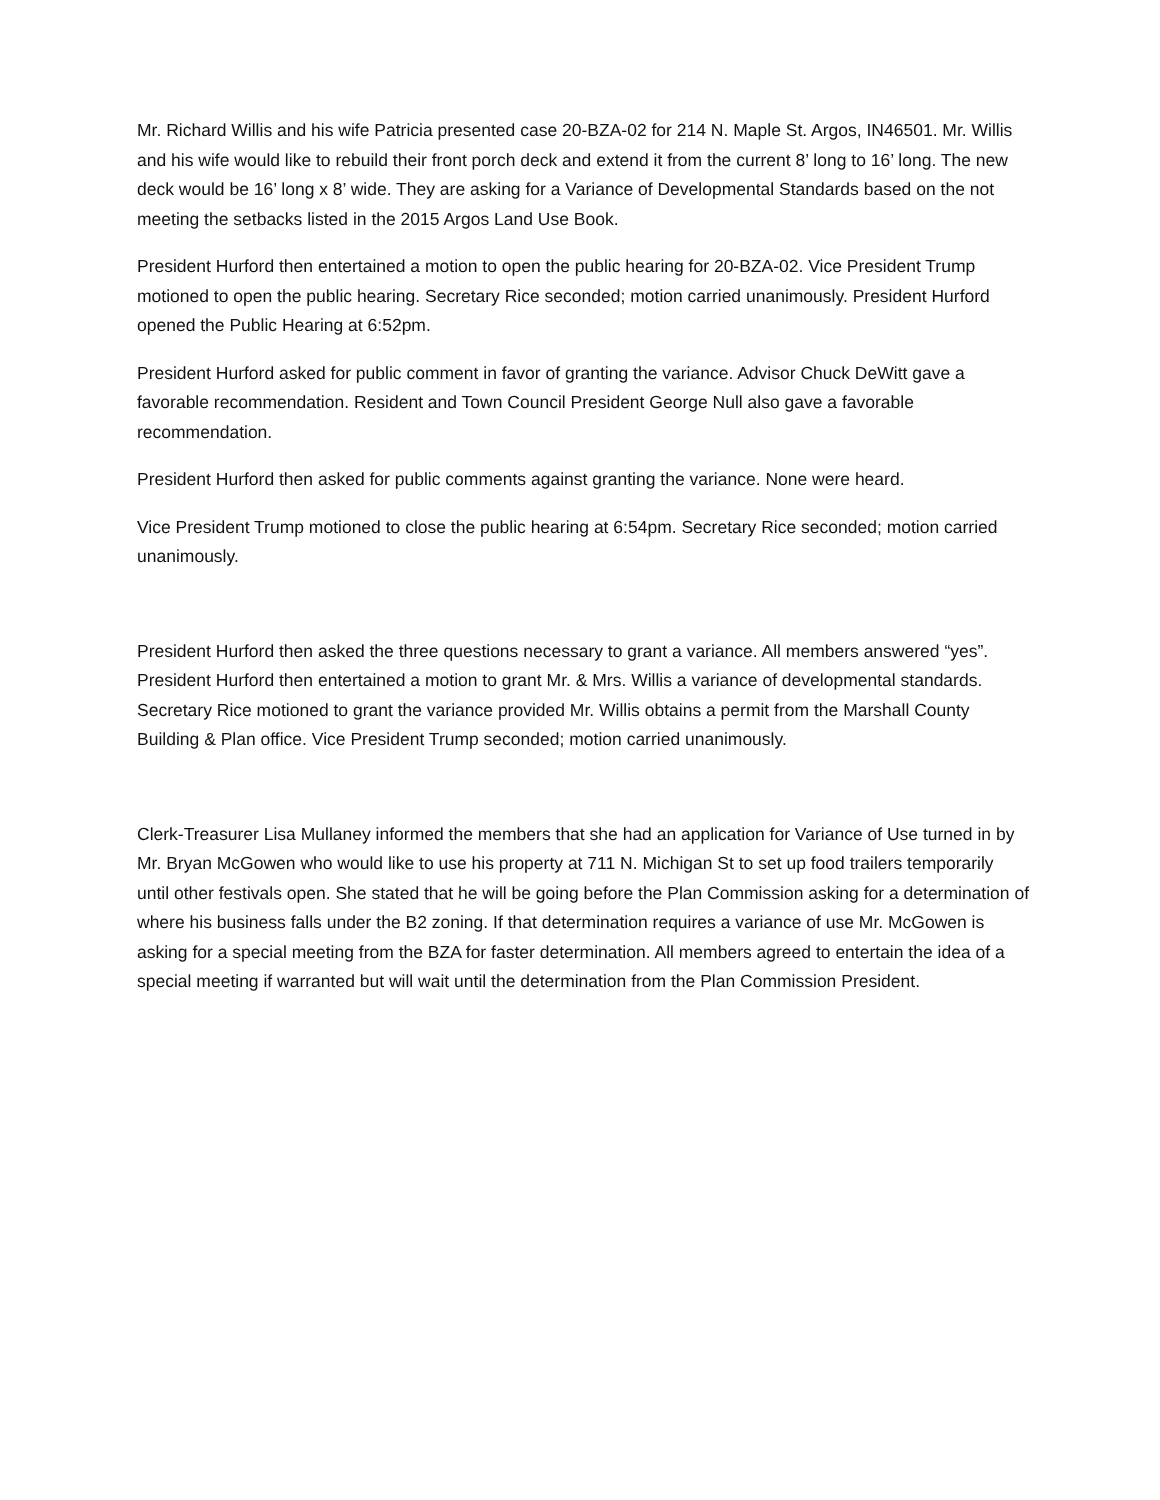Mr. Richard Willis and his wife Patricia presented case 20-BZA-02 for 214 N. Maple St. Argos, IN46501. Mr. Willis and his wife would like to rebuild their front porch deck and extend it from the current 8’ long to 16’ long. The new deck would be 16’ long x 8’ wide. They are asking for a Variance of Developmental Standards based on the not meeting the setbacks listed in the 2015 Argos Land Use Book.
President Hurford then entertained a motion to open the public hearing for 20-BZA-02. Vice President Trump motioned to open the public hearing. Secretary Rice seconded; motion carried unanimously. President Hurford opened the Public Hearing at 6:52pm.
President Hurford asked for public comment in favor of granting the variance. Advisor Chuck DeWitt gave a favorable recommendation. Resident and Town Council President George Null also gave a favorable recommendation.
President Hurford then asked for public comments against granting the variance. None were heard.
Vice President Trump motioned to close the public hearing at 6:54pm. Secretary Rice seconded; motion carried unanimously.
President Hurford then asked the three questions necessary to grant a variance. All members answered “yes”. President Hurford then entertained a motion to grant Mr. & Mrs. Willis a variance of developmental standards. Secretary Rice motioned to grant the variance provided Mr. Willis obtains a permit from the Marshall County Building & Plan office. Vice President Trump seconded; motion carried unanimously.
Clerk-Treasurer Lisa Mullaney informed the members that she had an application for Variance of Use turned in by Mr. Bryan McGowen who would like to use his property at 711 N. Michigan St to set up food trailers temporarily until other festivals open. She stated that he will be going before the Plan Commission asking for a determination of where his business falls under the B2 zoning. If that determination requires a variance of use Mr. McGowen is asking for a special meeting from the BZA for faster determination. All members agreed to entertain the idea of a special meeting if warranted but will wait until the determination from the Plan Commission President.